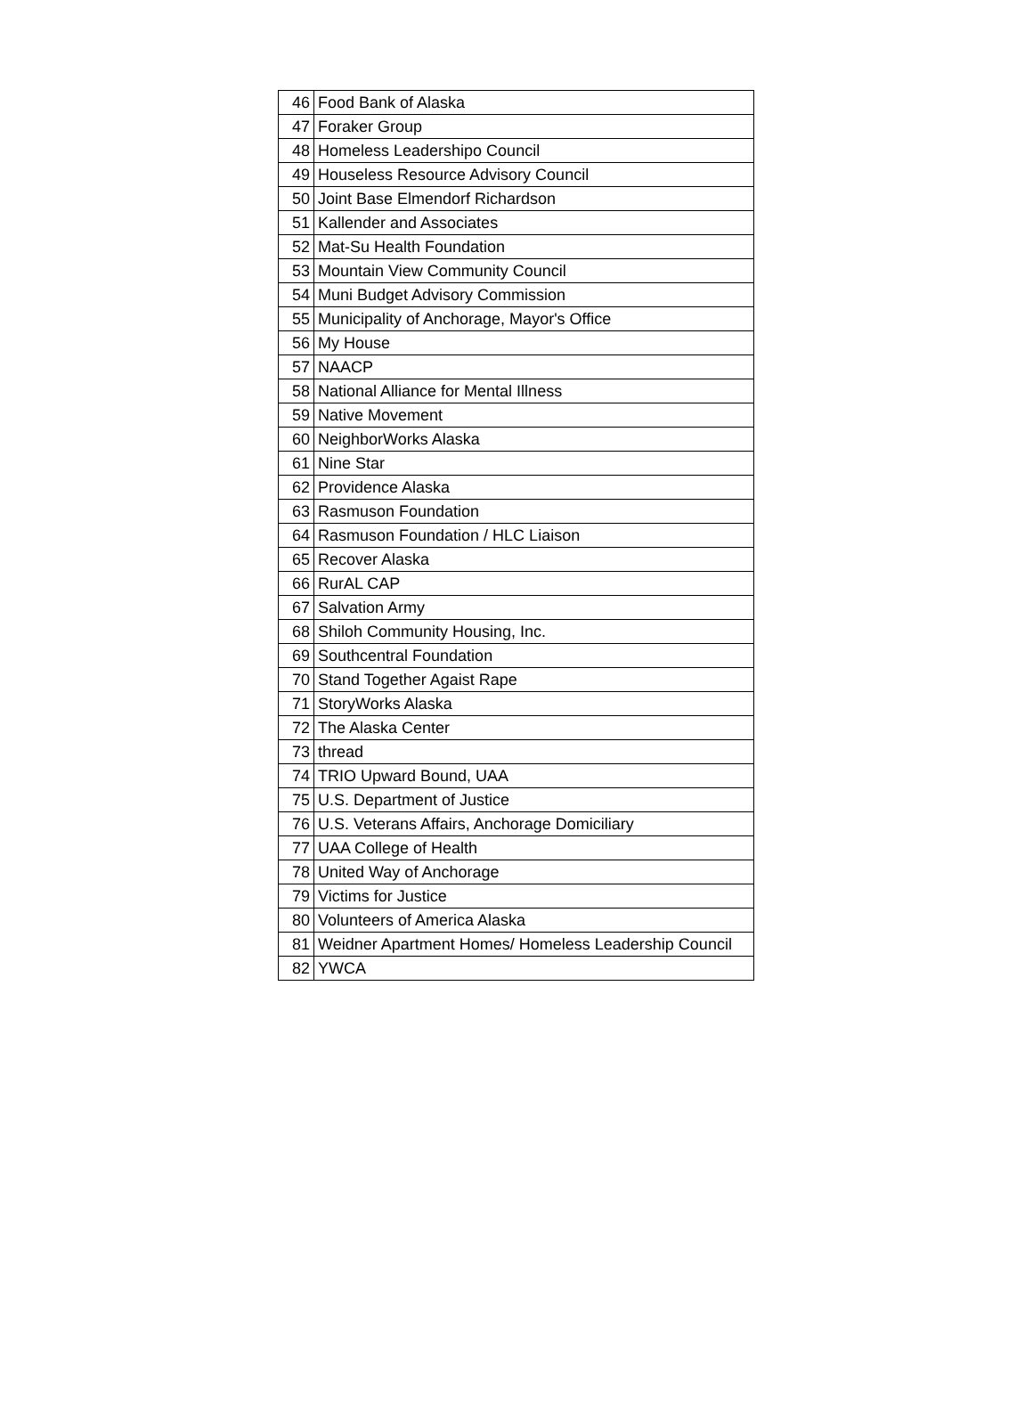| 46 | Food Bank of Alaska |
| 47 | Foraker Group |
| 48 | Homeless Leadershipo Council |
| 49 | Houseless Resource Advisory Council |
| 50 | Joint Base Elmendorf Richardson |
| 51 | Kallender and Associates |
| 52 | Mat-Su Health Foundation |
| 53 | Mountain View Community Council |
| 54 | Muni Budget Advisory Commission |
| 55 | Municipality of Anchorage, Mayor's Office |
| 56 | My House |
| 57 | NAACP |
| 58 | National Alliance for Mental Illness |
| 59 | Native Movement |
| 60 | NeighborWorks Alaska |
| 61 | Nine Star |
| 62 | Providence Alaska |
| 63 | Rasmuson Foundation |
| 64 | Rasmuson Foundation / HLC Liaison |
| 65 | Recover Alaska |
| 66 | RurAL CAP |
| 67 | Salvation Army |
| 68 | Shiloh Community Housing, Inc. |
| 69 | Southcentral Foundation |
| 70 | Stand Together Agaist Rape |
| 71 | StoryWorks Alaska |
| 72 | The Alaska Center |
| 73 | thread |
| 74 | TRIO Upward Bound, UAA |
| 75 | U.S. Department of Justice |
| 76 | U.S. Veterans Affairs, Anchorage Domiciliary |
| 77 | UAA College of Health |
| 78 | United Way of Anchorage |
| 79 | Victims for Justice |
| 80 | Volunteers of America Alaska |
| 81 | Weidner Apartment Homes/ Homeless Leadership Council |
| 82 | YWCA |